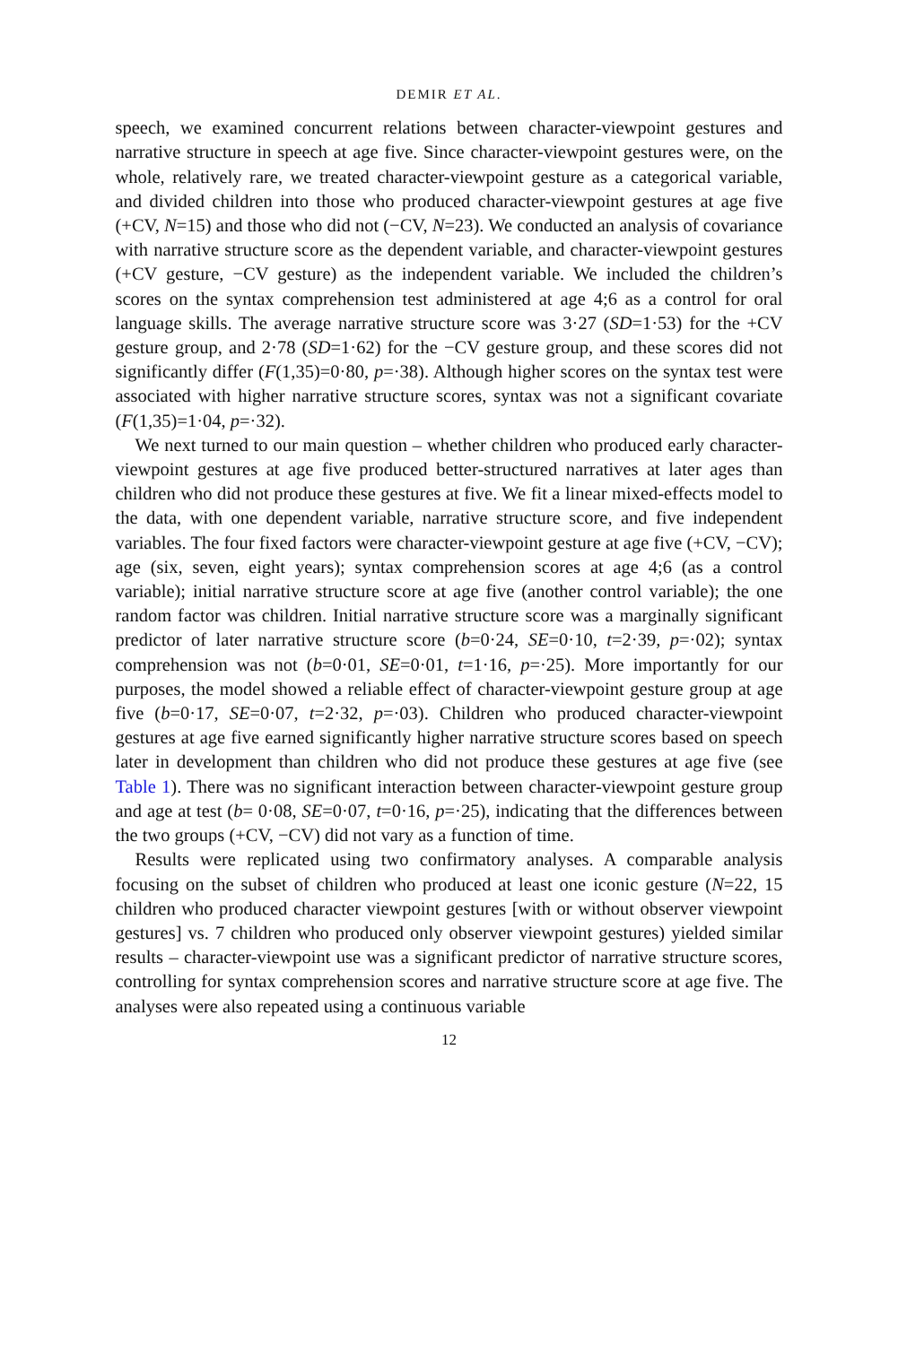DEMIR ET AL.
speech, we examined concurrent relations between character-viewpoint gestures and narrative structure in speech at age five. Since character-viewpoint gestures were, on the whole, relatively rare, we treated character-viewpoint gesture as a categorical variable, and divided children into those who produced character-viewpoint gestures at age five (+CV, N=15) and those who did not (−CV, N=23). We conducted an analysis of covariance with narrative structure score as the dependent variable, and character-viewpoint gestures (+CV gesture, −CV gesture) as the independent variable. We included the children’s scores on the syntax comprehension test administered at age 4;6 as a control for oral language skills. The average narrative structure score was 3·27 (SD=1·53) for the +CV gesture group, and 2·78 (SD=1·62) for the −CV gesture group, and these scores did not significantly differ (F(1,35)=0·80, p=·38). Although higher scores on the syntax test were associated with higher narrative structure scores, syntax was not a significant covariate (F(1,35)=1·04, p=·32).
We next turned to our main question – whether children who produced early character-viewpoint gestures at age five produced better-structured narratives at later ages than children who did not produce these gestures at five. We fit a linear mixed-effects model to the data, with one dependent variable, narrative structure score, and five independent variables. The four fixed factors were character-viewpoint gesture at age five (+CV, −CV); age (six, seven, eight years); syntax comprehension scores at age 4;6 (as a control variable); initial narrative structure score at age five (another control variable); the one random factor was children. Initial narrative structure score was a marginally significant predictor of later narrative structure score (b=0·24, SE=0·10, t=2·39, p=·02); syntax comprehension was not (b=0·01, SE=0·01, t=1·16, p=·25). More importantly for our purposes, the model showed a reliable effect of character-viewpoint gesture group at age five (b=0·17, SE=0·07, t=2·32, p=·03). Children who produced character-viewpoint gestures at age five earned significantly higher narrative structure scores based on speech later in development than children who did not produce these gestures at age five (see Table 1). There was no significant interaction between character-viewpoint gesture group and age at test (b= 0·08, SE=0·07, t=0·16, p=·25), indicating that the differences between the two groups (+CV, −CV) did not vary as a function of time.
Results were replicated using two confirmatory analyses. A comparable analysis focusing on the subset of children who produced at least one iconic gesture (N=22, 15 children who produced character viewpoint gestures [with or without observer viewpoint gestures] vs. 7 children who produced only observer viewpoint gestures) yielded similar results – character-viewpoint use was a significant predictor of narrative structure scores, controlling for syntax comprehension scores and narrative structure score at age five. The analyses were also repeated using a continuous variable
12